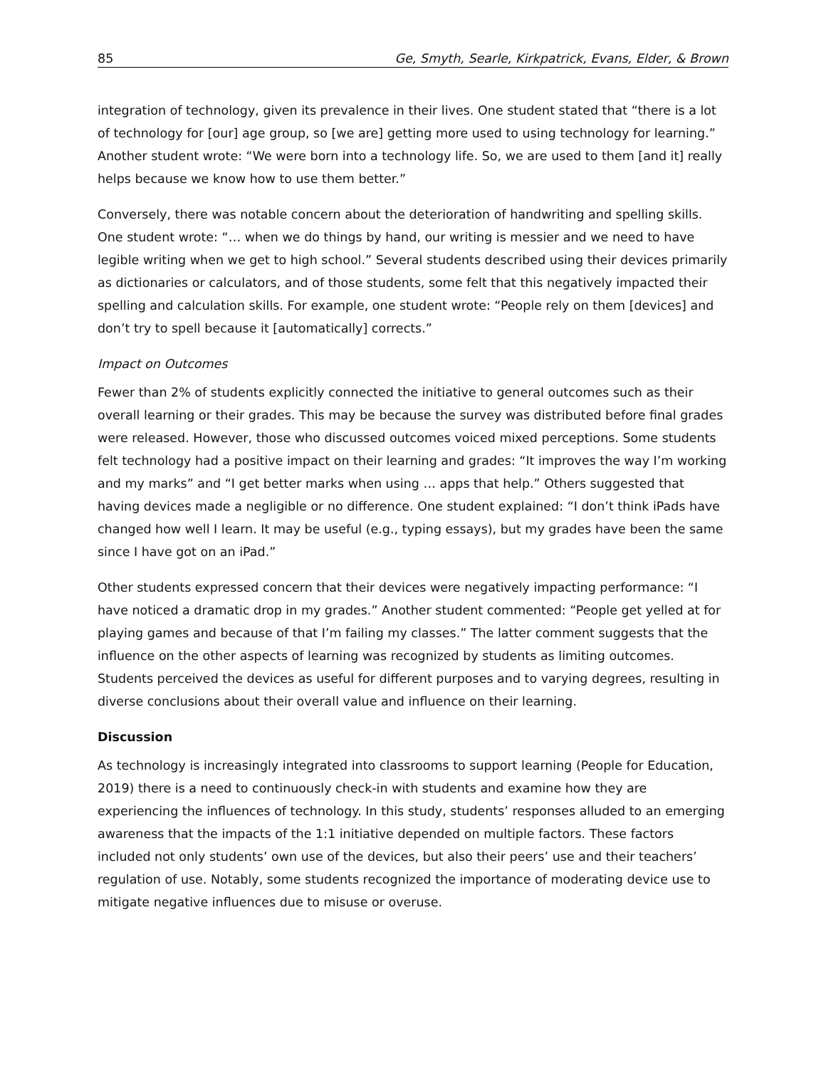85 Ge, Smyth, Searle, Kirkpatrick, Evans, Elder, & Brown
integration of technology, given its prevalence in their lives. One student stated that “there is a lot of technology for [our] age group, so [we are] getting more used to using technology for learning.” Another student wrote: “We were born into a technology life. So, we are used to them [and it] really helps because we know how to use them better.”
Conversely, there was notable concern about the deterioration of handwriting and spelling skills. One student wrote: “… when we do things by hand, our writing is messier and we need to have legible writing when we get to high school.” Several students described using their devices primarily as dictionaries or calculators, and of those students, some felt that this negatively impacted their spelling and calculation skills. For example, one student wrote: “People rely on them [devices] and don’t try to spell because it [automatically] corrects.”
Impact on Outcomes
Fewer than 2% of students explicitly connected the initiative to general outcomes such as their overall learning or their grades. This may be because the survey was distributed before final grades were released. However, those who discussed outcomes voiced mixed perceptions. Some students felt technology had a positive impact on their learning and grades: “It improves the way I’m working and my marks” and “I get better marks when using … apps that help.” Others suggested that having devices made a negligible or no difference. One student explained: “I don’t think iPads have changed how well I learn. It may be useful (e.g., typing essays), but my grades have been the same since I have got on an iPad.”
Other students expressed concern that their devices were negatively impacting performance: “I have noticed a dramatic drop in my grades.” Another student commented: “People get yelled at for playing games and because of that I’m failing my classes.” The latter comment suggests that the influence on the other aspects of learning was recognized by students as limiting outcomes. Students perceived the devices as useful for different purposes and to varying degrees, resulting in diverse conclusions about their overall value and influence on their learning.
Discussion
As technology is increasingly integrated into classrooms to support learning (People for Education, 2019) there is a need to continuously check-in with students and examine how they are experiencing the influences of technology. In this study, students’ responses alluded to an emerging awareness that the impacts of the 1:1 initiative depended on multiple factors. These factors included not only students’ own use of the devices, but also their peers’ use and their teachers’ regulation of use. Notably, some students recognized the importance of moderating device use to mitigate negative influences due to misuse or overuse.